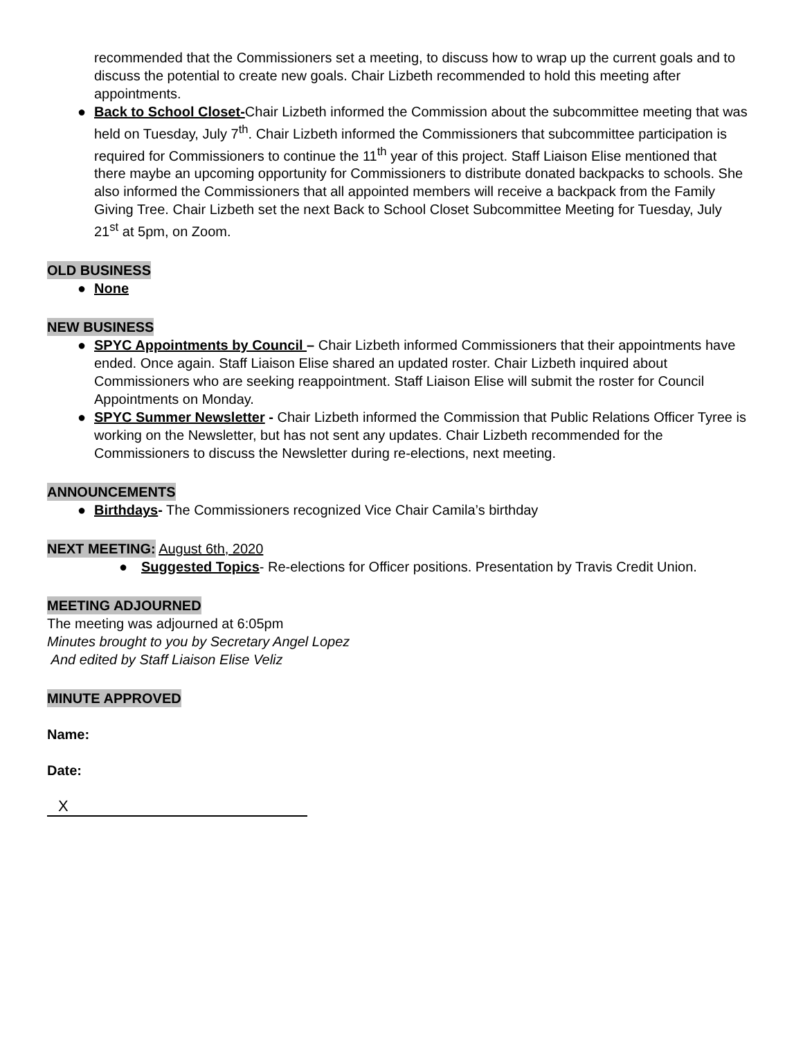recommended that the Commissioners set a meeting, to discuss how to wrap up the current goals and to discuss the potential to create new goals. Chair Lizbeth recommended to hold this meeting after appointments.
● Back to School Closet-Chair Lizbeth informed the Commission about the subcommittee meeting that was held on Tuesday, July 7<sup>th</sup>. Chair Lizbeth informed the Commissioners that subcommittee participation is required for Commissioners to continue the 11<sup>th</sup> year of this project. Staff Liaison Elise mentioned that there maybe an upcoming opportunity for Commissioners to distribute donated backpacks to schools. She also informed the Commissioners that all appointed members will receive a backpack from the Family Giving Tree. Chair Lizbeth set the next Back to School Closet Subcommittee Meeting for Tuesday, July 21<sup>st</sup> at 5pm, on Zoom.
OLD BUSINESS
● None
NEW BUSINESS
● SPYC Appointments by Council – Chair Lizbeth informed Commissioners that their appointments have ended. Once again. Staff Liaison Elise shared an updated roster. Chair Lizbeth inquired about Commissioners who are seeking reappointment. Staff Liaison Elise will submit the roster for Council Appointments on Monday.
● SPYC Summer Newsletter - Chair Lizbeth informed the Commission that Public Relations Officer Tyree is working on the Newsletter, but has not sent any updates. Chair Lizbeth recommended for the Commissioners to discuss the Newsletter during re-elections, next meeting.
ANNOUNCEMENTS
● Birthdays- The Commissioners recognized Vice Chair Camila’s birthday
NEXT MEETING: August 6th, 2020
● Suggested Topics- Re-elections for Officer positions. Presentation by Travis Credit Union.
MEETING ADJOURNED
The meeting was adjourned at 6:05pm
Minutes brought to you by Secretary Angel Lopez
And edited by Staff Liaison Elise Veliz
MINUTE APPROVED
Name:
Date:
X